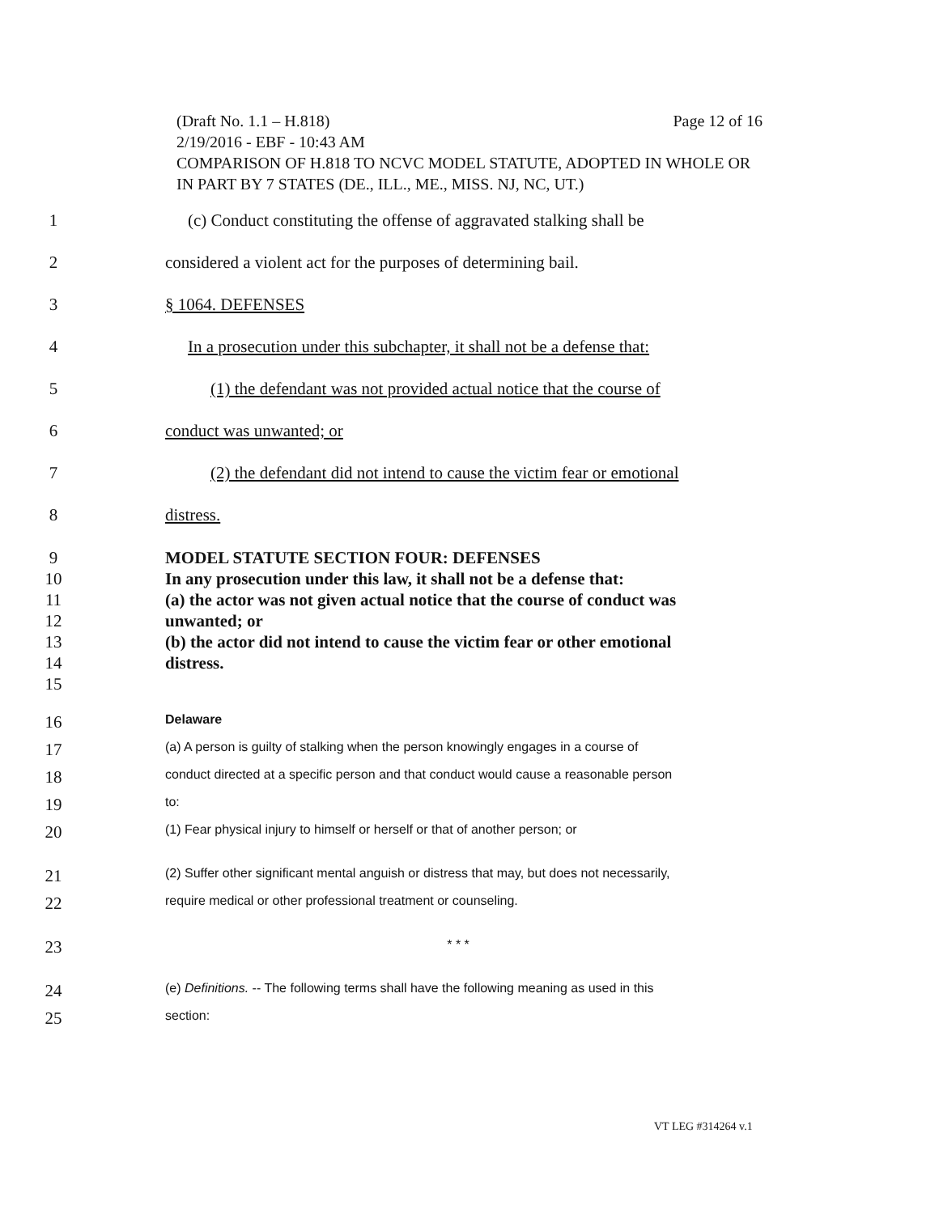(Draft No. 1.1 – H.818) Page 12 of 16
2/19/2016 - EBF - 10:43 AM
COMPARISON OF H.818 TO NCVC MODEL STATUTE, ADOPTED IN WHOLE OR IN PART BY 7 STATES (DE., ILL., ME., MISS. NJ, NC, UT.)
1 (c) Conduct constituting the offense of aggravated stalking shall be
2 considered a violent act for the purposes of determining bail.
3 § 1064. DEFENSES
4 In a prosecution under this subchapter, it shall not be a defense that:
5 (1) the defendant was not provided actual notice that the course of
6 conduct was unwanted; or
7 (2) the defendant did not intend to cause the victim fear or emotional
8 distress.
9 MODEL STATUTE SECTION FOUR: DEFENSES
10 In any prosecution under this law, it shall not be a defense that:
11 (a) the actor was not given actual notice that the course of conduct was
12 unwanted; or
13 (b) the actor did not intend to cause the victim fear or other emotional
14 distress.
15
16 Delaware
17 (a) A person is guilty of stalking when the person knowingly engages in a course of
18 conduct directed at a specific person and that conduct would cause a reasonable person
19 to:
20 (1) Fear physical injury to himself or herself or that of another person; or
21 (2) Suffer other significant mental anguish or distress that may, but does not necessarily,
22 require medical or other professional treatment or counseling.
23 * * *
24 (e) Definitions. -- The following terms shall have the following meaning as used in this
25 section:
VT LEG #314264 v.1